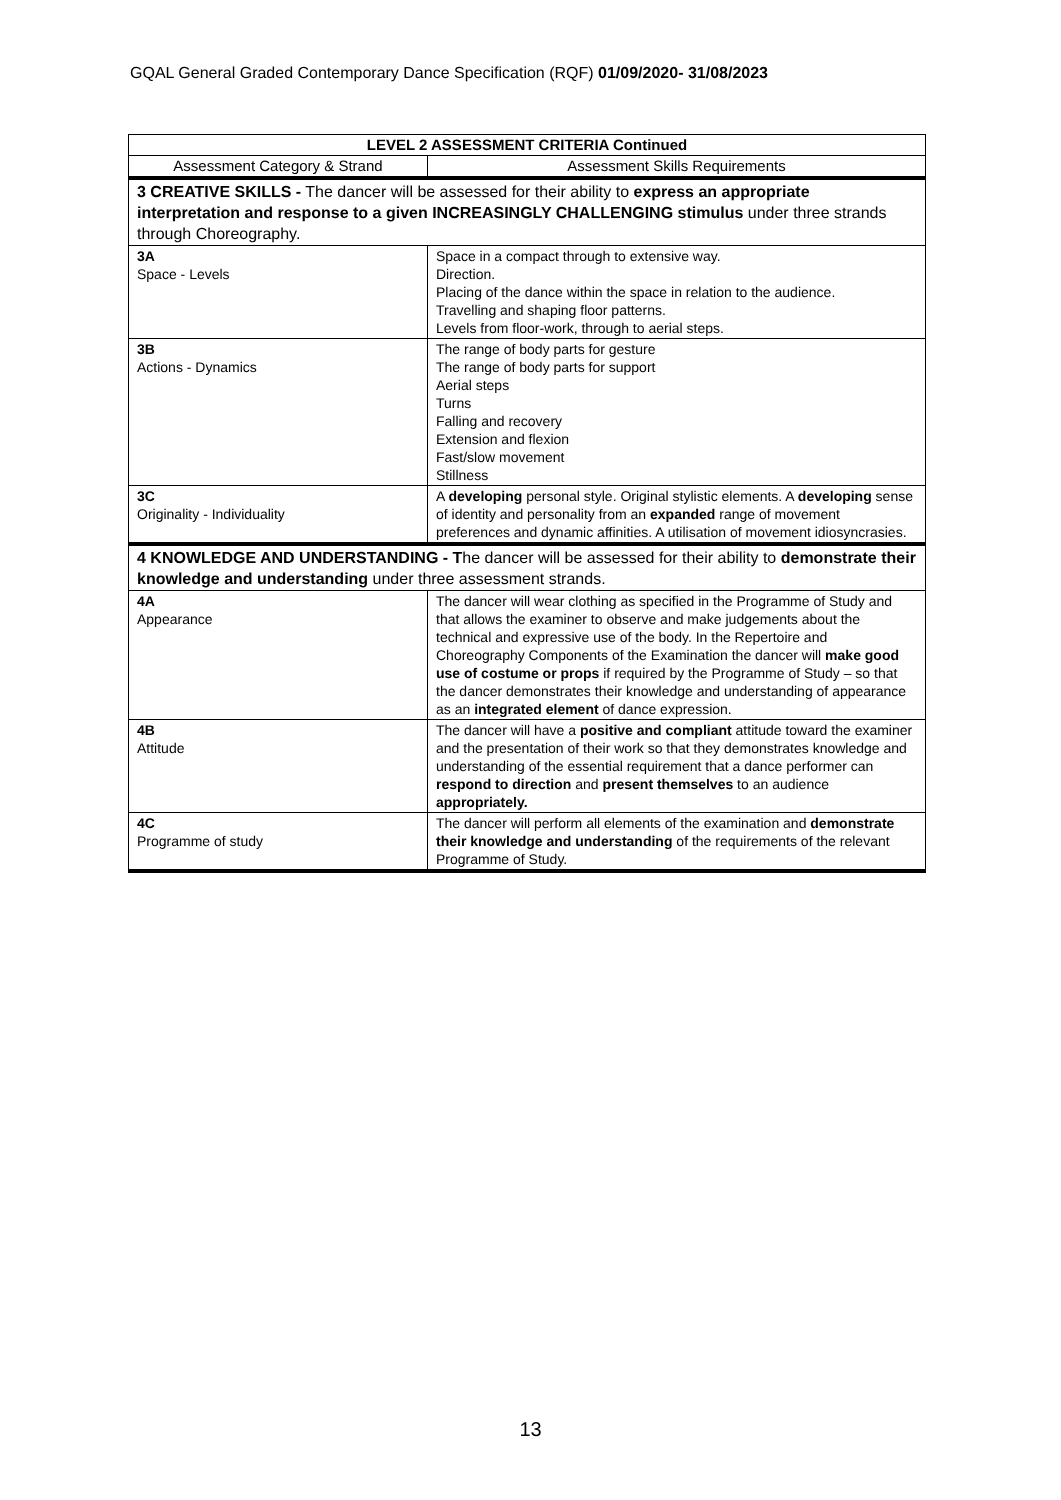GQAL General Graded Contemporary Dance Specification (RQF) 01/09/2020- 31/08/2023
| LEVEL 2 ASSESSMENT CRITERIA Continued | |
| --- | --- |
| Assessment Category & Strand | Assessment Skills Requirements |
| 3 CREATIVE SKILLS - The dancer will be assessed for their ability to express an appropriate interpretation and response to a given INCREASINGLY CHALLENGING stimulus under three strands through Choreography. | |
| 3A Space - Levels | Space in a compact through to extensive way. Direction. Placing of the dance within the space in relation to the audience. Travelling and shaping floor patterns. Levels from floor-work, through to aerial steps. |
| 3B Actions - Dynamics | The range of body parts for gesture The range of body parts for support Aerial steps Turns Falling and recovery Extension and flexion Fast/slow movement Stillness |
| 3C Originality - Individuality | A developing personal style. Original stylistic elements. A developing sense of identity and personality from an expanded range of movement preferences and dynamic affinities. A utilisation of movement idiosyncrasies. |
| 4 KNOWLEDGE AND UNDERSTANDING - T he dancer will be assessed for their ability to demonstrate their knowledge and understanding under three assessment strands. | |
| 4A Appearance | The dancer will wear clothing as specified in the Programme of Study and that allows the examiner to observe and make judgements about the technical and expressive use of the body. In the Repertoire and Choreography Components of the Examination the dancer will make good use of costume or props if required by the Programme of Study – so that the dancer demonstrates their knowledge and understanding of appearance as an integrated element of dance expression. |
| 4B Attitude | The dancer will have a positive and compliant attitude toward the examiner and the presentation of their work so that they demonstrates knowledge and understanding of the essential requirement that a dance performer can respond to direction and present themselves to an audience appropriately. |
| 4C Programme of study | The dancer will perform all elements of the examination and demonstrate their knowledge and understanding of the requirements of the relevant Programme of Study. |
13